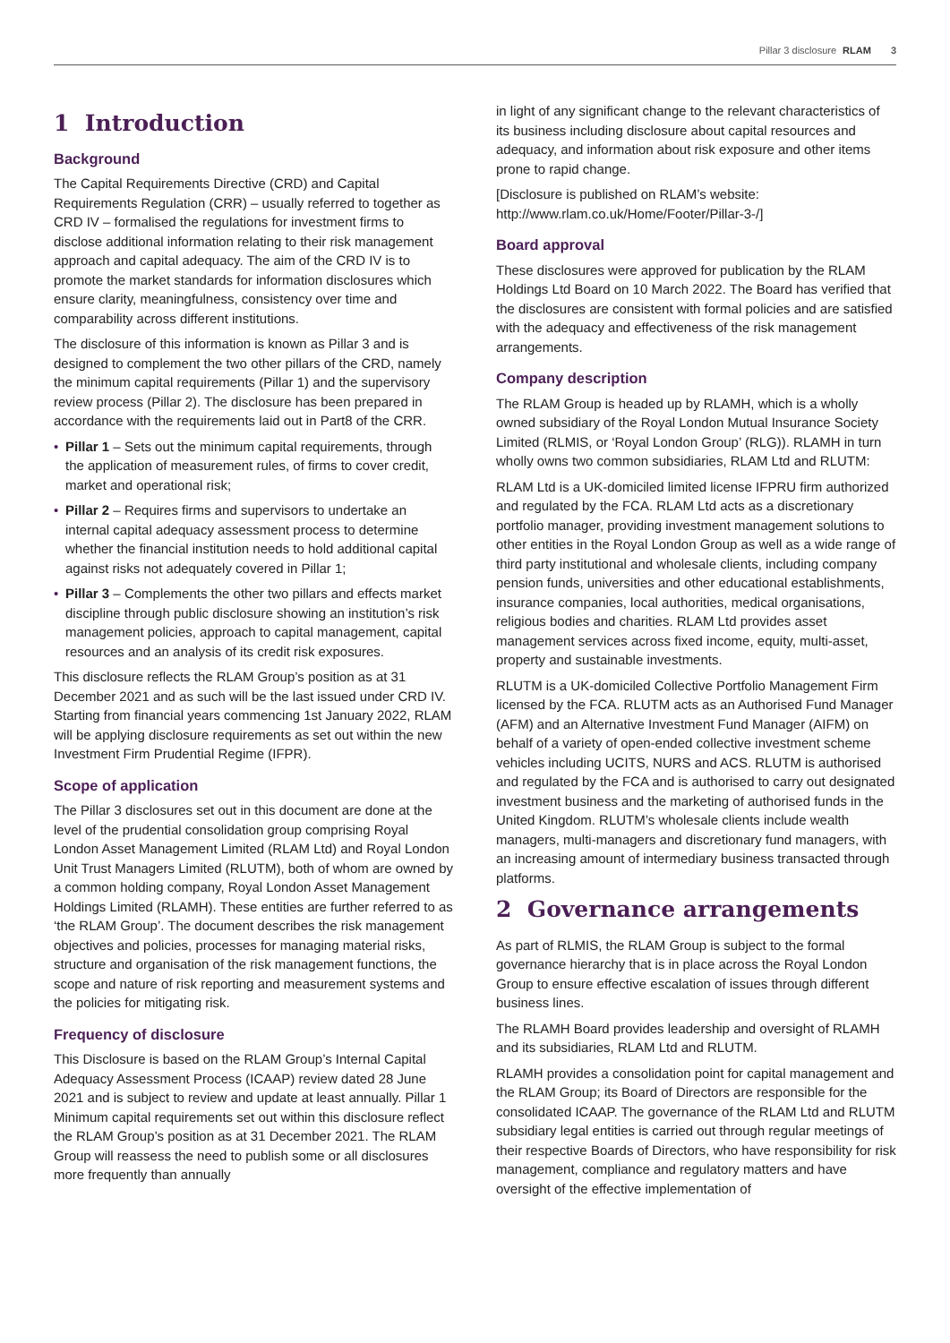Pillar 3 disclosure RLAM 3
1 Introduction
Background
The Capital Requirements Directive (CRD) and Capital Requirements Regulation (CRR) – usually referred to together as CRD IV – formalised the regulations for investment firms to disclose additional information relating to their risk management approach and capital adequacy. The aim of the CRD IV is to promote the market standards for information disclosures which ensure clarity, meaningfulness, consistency over time and comparability across different institutions.
The disclosure of this information is known as Pillar 3 and is designed to complement the two other pillars of the CRD, namely the minimum capital requirements (Pillar 1) and the supervisory review process (Pillar 2). The disclosure has been prepared in accordance with the requirements laid out in Part8 of the CRR.
• Pillar 1 – Sets out the minimum capital requirements, through the application of measurement rules, of firms to cover credit, market and operational risk;
• Pillar 2 – Requires firms and supervisors to undertake an internal capital adequacy assessment process to determine whether the financial institution needs to hold additional capital against risks not adequately covered in Pillar 1;
• Pillar 3 – Complements the other two pillars and effects market discipline through public disclosure showing an institution’s risk management policies, approach to capital management, capital resources and an analysis of its credit risk exposures.
This disclosure reflects the RLAM Group’s position as at 31 December 2021 and as such will be the last issued under CRD IV. Starting from financial years commencing 1st January 2022, RLAM will be applying disclosure requirements as set out within the new Investment Firm Prudential Regime (IFPR).
Scope of application
The Pillar 3 disclosures set out in this document are done at the level of the prudential consolidation group comprising Royal London Asset Management Limited (RLAM Ltd) and Royal London Unit Trust Managers Limited (RLUTM), both of whom are owned by a common holding company, Royal London Asset Management Holdings Limited (RLAMH). These entities are further referred to as ‘the RLAM Group’. The document describes the risk management objectives and policies, processes for managing material risks, structure and organisation of the risk management functions, the scope and nature of risk reporting and measurement systems and the policies for mitigating risk.
Frequency of disclosure
This Disclosure is based on the RLAM Group’s Internal Capital Adequacy Assessment Process (ICAAP) review dated 28 June 2021 and is subject to review and update at least annually. Pillar 1 Minimum capital requirements set out within this disclosure reflect the RLAM Group’s position as at 31 December 2021. The RLAM Group will reassess the need to publish some or all disclosures more frequently than annually
in light of any significant change to the relevant characteristics of its business including disclosure about capital resources and adequacy, and information about risk exposure and other items prone to rapid change.
[Disclosure is published on RLAM’s website: http://www.rlam.co.uk/Home/Footer/Pillar-3-/]
Board approval
These disclosures were approved for publication by the RLAM Holdings Ltd Board on 10 March 2022. The Board has verified that the disclosures are consistent with formal policies and are satisfied with the adequacy and effectiveness of the risk management arrangements.
Company description
The RLAM Group is headed up by RLAMH, which is a wholly owned subsidiary of the Royal London Mutual Insurance Society Limited (RLMIS, or ‘Royal London Group’ (RLG)). RLAMH in turn wholly owns two common subsidiaries, RLAM Ltd and RLUTM:
RLAM Ltd is a UK-domiciled limited license IFPRU firm authorized and regulated by the FCA. RLAM Ltd acts as a discretionary portfolio manager, providing investment management solutions to other entities in the Royal London Group as well as a wide range of third party institutional and wholesale clients, including company pension funds, universities and other educational establishments, insurance companies, local authorities, medical organisations, religious bodies and charities. RLAM Ltd provides asset management services across fixed income, equity, multi-asset, property and sustainable investments.
RLUTM is a UK-domiciled Collective Portfolio Management Firm licensed by the FCA. RLUTM acts as an Authorised Fund Manager (AFM) and an Alternative Investment Fund Manager (AIFM) on behalf of a variety of open-ended collective investment scheme vehicles including UCITS, NURS and ACS. RLUTM is authorised and regulated by the FCA and is authorised to carry out designated investment business and the marketing of authorised funds in the United Kingdom. RLUTM’s wholesale clients include wealth managers, multi-managers and discretionary fund managers, with an increasing amount of intermediary business transacted through platforms.
2 Governance arrangements
As part of RLMIS, the RLAM Group is subject to the formal governance hierarchy that is in place across the Royal London Group to ensure effective escalation of issues through different business lines.
The RLAMH Board provides leadership and oversight of RLAMH and its subsidiaries, RLAM Ltd and RLUTM.
RLAMH provides a consolidation point for capital management and the RLAM Group; its Board of Directors are responsible for the consolidated ICAAP. The governance of the RLAM Ltd and RLUTM subsidiary legal entities is carried out through regular meetings of their respective Boards of Directors, who have responsibility for risk management, compliance and regulatory matters and have oversight of the effective implementation of